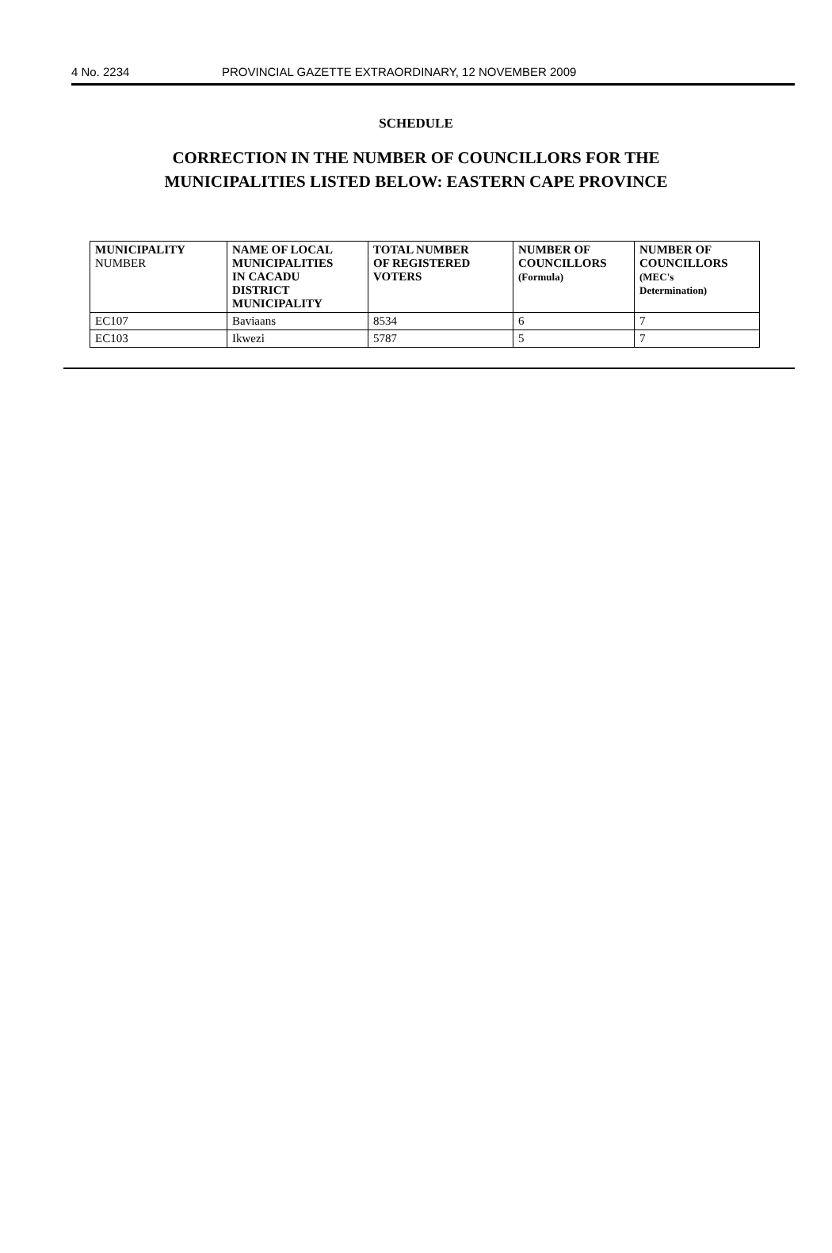4 No. 2234 PROVINCIAL GAZETTE EXTRAORDINARY, 12 NOVEMBER 2009
SCHEDULE
CORRECTION IN THE NUMBER OF COUNCILLORS FOR THE
MUNICIPALITIES LISTED BELOW: EASTERN CAPE PROVINCE
| MUNICIPALITY NUMBER | NAME OF LOCAL MUNICIPALITIES IN CACADU DISTRICT MUNICIPALITY | TOTAL NUMBER OF REGISTERED VOTERS | NUMBER OF COUNCILLORS (Formula) | NUMBER OF COUNCILLORS (MEC's Determination) |
| --- | --- | --- | --- | --- |
| EC107 | Baviaans | 8534 | 6 | 7 |
| EC103 | Ikwezi | 5787 | 5 | 7 |